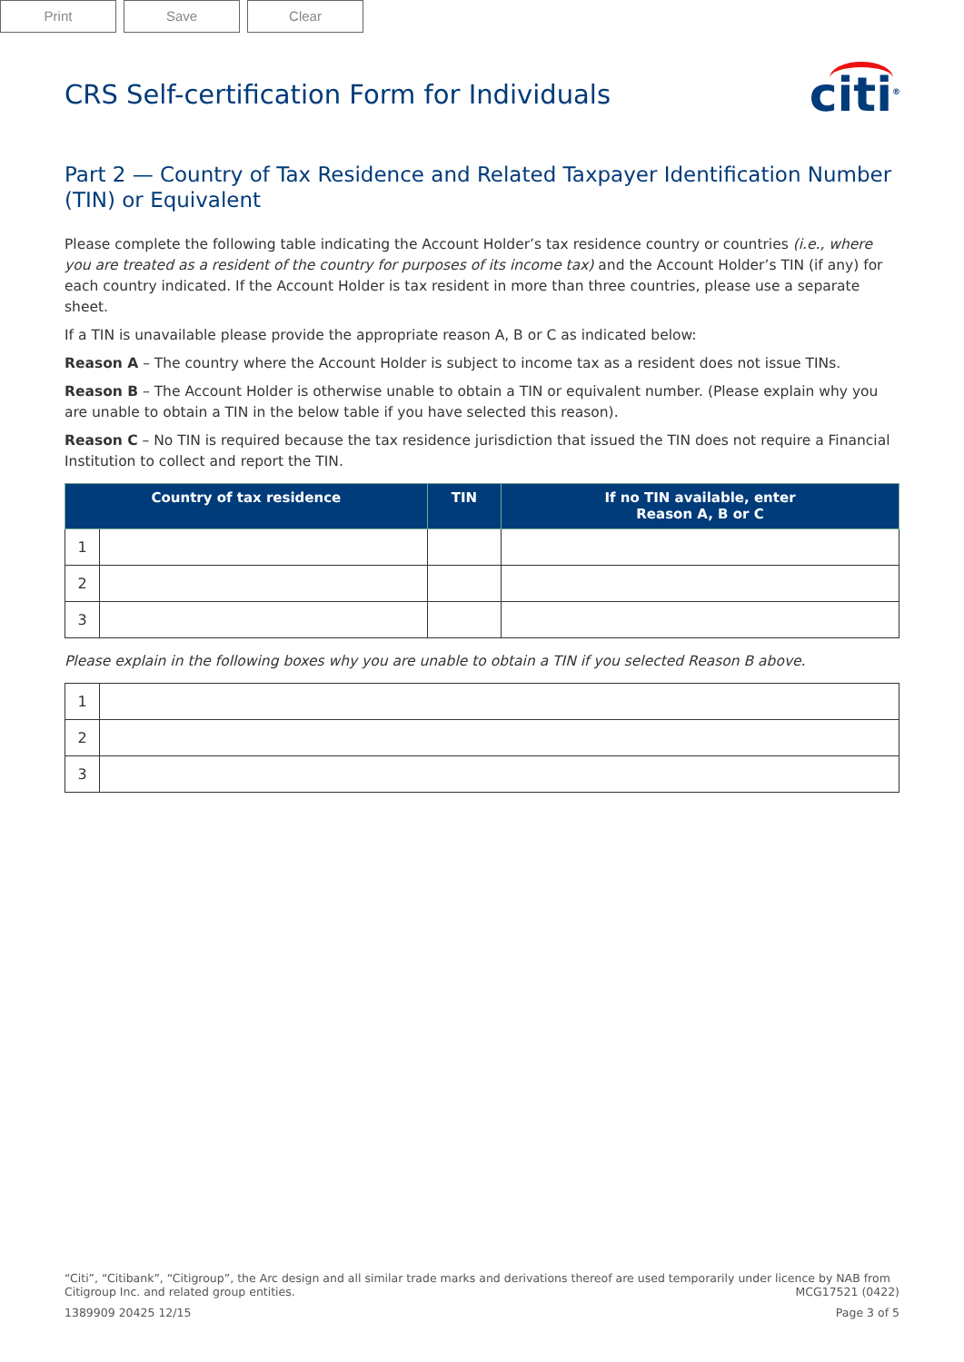Print Save Clear
CRS Self-certification Form for Individuals
citi<sup>®</sup>
Part 2 — Country of Tax Residence and Related Taxpayer Identification Number (TIN) or Equivalent
Please complete the following table indicating the Account Holder’s tax residence country or countries (i.e., where you are treated as a resident of the country for purposes of its income tax) and the Account Holder’s TIN (if any) for each country indicated. If the Account Holder is tax resident in more than three countries, please use a separate sheet.
If a TIN is unavailable please provide the appropriate reason A, B or C as indicated below:
Reason A – The country where the Account Holder is subject to income tax as a resident does not issue TINs.
Reason B – The Account Holder is otherwise unable to obtain a TIN or equivalent number. (Please explain why you are unable to obtain a TIN in the below table if you have selected this reason).
Reason C – No TIN is required because the tax residence jurisdiction that issued the TIN does not require a Financial Institution to collect and report the TIN.
| Country of tax residence | | TIN | If no TIN available, enter Reason A, B or C |
| --- | --- | --- | --- |
| 1 | | | |
| 2 | | | |
| 3 | | | |
Please explain in the following boxes why you are unable to obtain a TIN if you selected Reason B above.
| 1 | |
| 2 | |
| 3 | |
“Citi”, “Citibank”, “Citigroup”, the Arc design and all similar trade marks and derivations thereof are used temporarily under licence by NAB from Citigroup Inc. and related group entities. MCG17521 (0422)
1389909 20425 12/15 Page 3 of 5